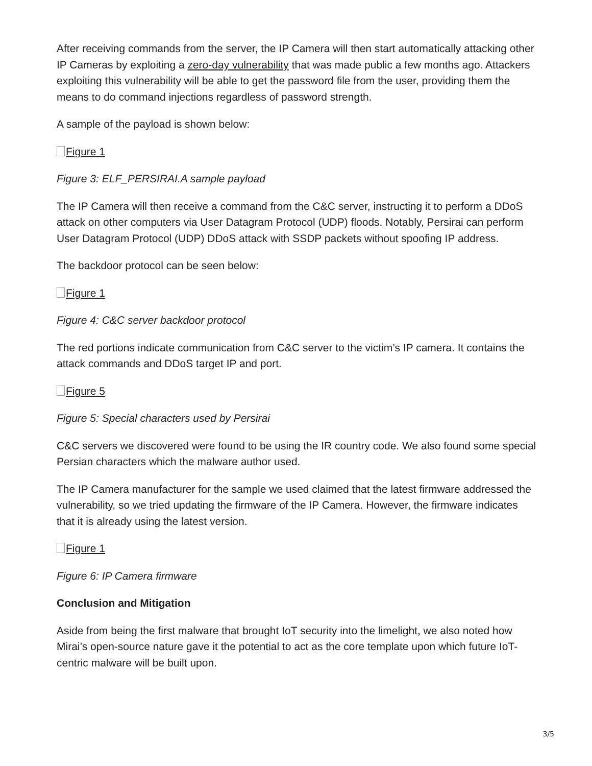After receiving commands from the server, the IP Camera will then start automatically attacking other IP Cameras by exploiting a zero-day vulnerability that was made public a few months ago. Attackers exploiting this vulnerability will be able to get the password file from the user, providing them the means to do command injections regardless of password strength.
A sample of the payload is shown below:
Figure 1
Figure 3: ELF_PERSIRAI.A sample payload
The IP Camera will then receive a command from the C&C server, instructing it to perform a DDoS attack on other computers via User Datagram Protocol (UDP) floods. Notably, Persirai can perform User Datagram Protocol (UDP) DDoS attack with SSDP packets without spoofing IP address.
The backdoor protocol can be seen below:
Figure 1
Figure 4: C&C server backdoor protocol
The red portions indicate communication from C&C server to the victim’s IP camera. It contains the attack commands and DDoS target IP and port.
Figure 5
Figure 5: Special characters used by Persirai
C&C servers we discovered were found to be using the IR country code. We also found some special Persian characters which the malware author used.
The IP Camera manufacturer for the sample we used claimed that the latest firmware addressed the vulnerability, so we tried updating the firmware of the IP Camera. However, the firmware indicates that it is already using the latest version.
Figure 1
Figure 6: IP Camera firmware
Conclusion and Mitigation
Aside from being the first malware that brought IoT security into the limelight, we also noted how Mirai’s open-source nature gave it the potential to act as the core template upon which future IoT-centric malware will be built upon.
3/5